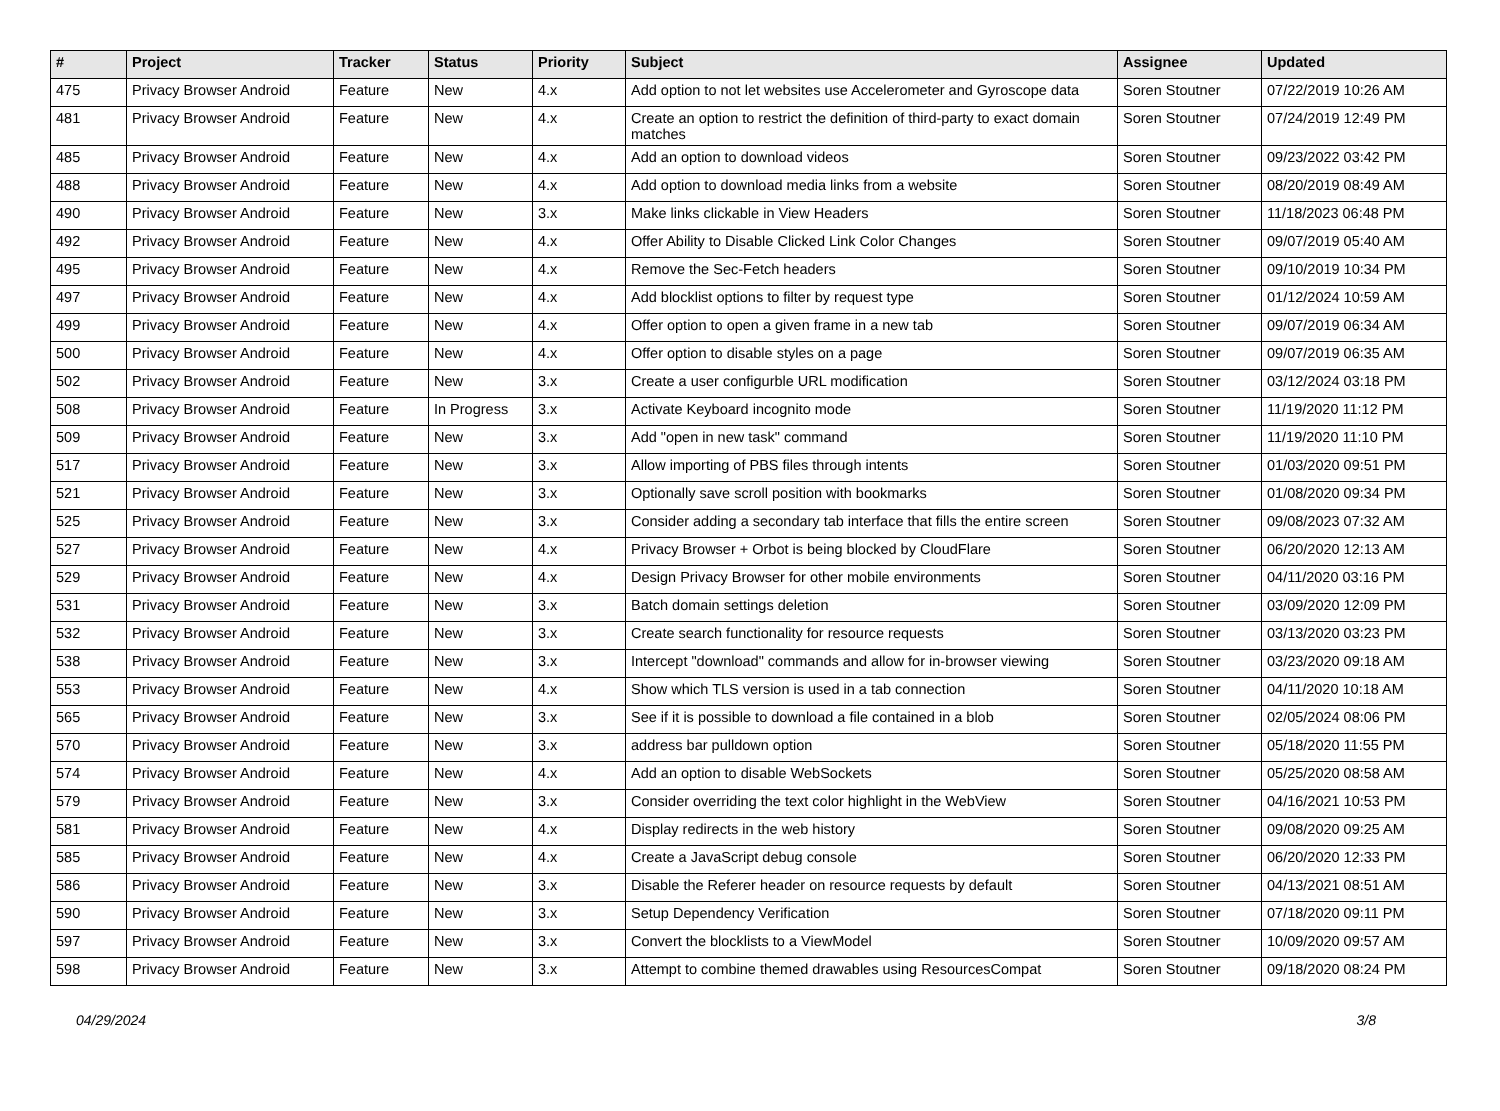| # | Project | Tracker | Status | Priority | Subject | Assignee | Updated |
| --- | --- | --- | --- | --- | --- | --- | --- |
| 475 | Privacy Browser Android | Feature | New | 4.x | Add option to not let websites use Accelerometer and Gyroscope data | Soren Stoutner | 07/22/2019 10:26 AM |
| 481 | Privacy Browser Android | Feature | New | 4.x | Create an option to restrict the definition of third-party to exact domain matches | Soren Stoutner | 07/24/2019 12:49 PM |
| 485 | Privacy Browser Android | Feature | New | 4.x | Add an option to download videos | Soren Stoutner | 09/23/2022 03:42 PM |
| 488 | Privacy Browser Android | Feature | New | 4.x | Add option to download media links from a website | Soren Stoutner | 08/20/2019 08:49 AM |
| 490 | Privacy Browser Android | Feature | New | 3.x | Make links clickable in View Headers | Soren Stoutner | 11/18/2023 06:48 PM |
| 492 | Privacy Browser Android | Feature | New | 4.x | Offer Ability to Disable Clicked Link Color Changes | Soren Stoutner | 09/07/2019 05:40 AM |
| 495 | Privacy Browser Android | Feature | New | 4.x | Remove the Sec-Fetch headers | Soren Stoutner | 09/10/2019 10:34 PM |
| 497 | Privacy Browser Android | Feature | New | 4.x | Add blocklist options to filter by request type | Soren Stoutner | 01/12/2024 10:59 AM |
| 499 | Privacy Browser Android | Feature | New | 4.x | Offer option to open a given frame in a new tab | Soren Stoutner | 09/07/2019 06:34 AM |
| 500 | Privacy Browser Android | Feature | New | 4.x | Offer option to disable styles on a page | Soren Stoutner | 09/07/2019 06:35 AM |
| 502 | Privacy Browser Android | Feature | New | 3.x | Create a user configurble URL modification | Soren Stoutner | 03/12/2024 03:18 PM |
| 508 | Privacy Browser Android | Feature | In Progress | 3.x | Activate Keyboard incognito mode | Soren Stoutner | 11/19/2020 11:12 PM |
| 509 | Privacy Browser Android | Feature | New | 3.x | Add "open in new task" command | Soren Stoutner | 11/19/2020 11:10 PM |
| 517 | Privacy Browser Android | Feature | New | 3.x | Allow importing of PBS files through intents | Soren Stoutner | 01/03/2020 09:51 PM |
| 521 | Privacy Browser Android | Feature | New | 3.x | Optionally save scroll position with bookmarks | Soren Stoutner | 01/08/2020 09:34 PM |
| 525 | Privacy Browser Android | Feature | New | 3.x | Consider adding a secondary tab interface that fills the entire screen | Soren Stoutner | 09/08/2023 07:32 AM |
| 527 | Privacy Browser Android | Feature | New | 4.x | Privacy Browser + Orbot is being blocked by CloudFlare | Soren Stoutner | 06/20/2020 12:13 AM |
| 529 | Privacy Browser Android | Feature | New | 4.x | Design Privacy Browser for other mobile environments | Soren Stoutner | 04/11/2020 03:16 PM |
| 531 | Privacy Browser Android | Feature | New | 3.x | Batch domain settings deletion | Soren Stoutner | 03/09/2020 12:09 PM |
| 532 | Privacy Browser Android | Feature | New | 3.x | Create search functionality for resource requests | Soren Stoutner | 03/13/2020 03:23 PM |
| 538 | Privacy Browser Android | Feature | New | 3.x | Intercept "download" commands and allow for in-browser viewing | Soren Stoutner | 03/23/2020 09:18 AM |
| 553 | Privacy Browser Android | Feature | New | 4.x | Show which TLS version is used in a tab connection | Soren Stoutner | 04/11/2020 10:18 AM |
| 565 | Privacy Browser Android | Feature | New | 3.x | See if it is possible to download a file contained in a blob | Soren Stoutner | 02/05/2024 08:06 PM |
| 570 | Privacy Browser Android | Feature | New | 3.x | address bar pulldown option | Soren Stoutner | 05/18/2020 11:55 PM |
| 574 | Privacy Browser Android | Feature | New | 4.x | Add an option to disable WebSockets | Soren Stoutner | 05/25/2020 08:58 AM |
| 579 | Privacy Browser Android | Feature | New | 3.x | Consider overriding the text color highlight in the WebView | Soren Stoutner | 04/16/2021 10:53 PM |
| 581 | Privacy Browser Android | Feature | New | 4.x | Display redirects in the web history | Soren Stoutner | 09/08/2020 09:25 AM |
| 585 | Privacy Browser Android | Feature | New | 4.x | Create a JavaScript debug console | Soren Stoutner | 06/20/2020 12:33 PM |
| 586 | Privacy Browser Android | Feature | New | 3.x | Disable the Referer header on resource requests by default | Soren Stoutner | 04/13/2021 08:51 AM |
| 590 | Privacy Browser Android | Feature | New | 3.x | Setup Dependency Verification | Soren Stoutner | 07/18/2020 09:11 PM |
| 597 | Privacy Browser Android | Feature | New | 3.x | Convert the blocklists to a ViewModel | Soren Stoutner | 10/09/2020 09:57 AM |
| 598 | Privacy Browser Android | Feature | New | 3.x | Attempt to combine themed drawables using ResourcesCompat | Soren Stoutner | 09/18/2020 08:24 PM |
04/29/2024 3/8